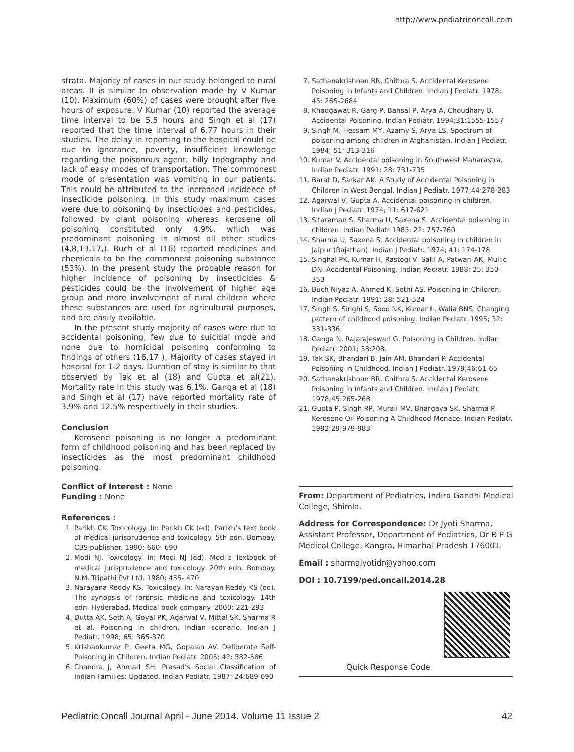http://www.pediatriconcall.com
strata. Majority of cases in our study belonged to rural areas. It is similar to observation made by V Kumar (10). Maximum (60%) of cases were brought after five hours of exposure. V Kumar (10) reported the average time interval to be 5.5 hours and Singh et al (17) reported that the time interval of 6.77 hours in their studies. The delay in reporting to the hospital could be due to ignorance, poverty, insufficient knowledge regarding the poisonous agent, hilly topography and lack of easy modes of transportation. The commonest mode of presentation was vomiting in our patients. This could be attributed to the increased incidence of insecticide poisoning. In this study maximum cases were due to poisoning by insecticides and pesticides, followed by plant poisoning whereas kerosene oil poisoning constituted only 4.9%, which was predominant poisoning in almost all other studies (4,8,13,17,). Buch et al (16) reported medicines and chemicals to be the commonest poisoning substance (53%). In the present study the probable reason for higher incidence of poisoning by insecticides & pesticides could be the involvement of higher age group and more involvement of rural children where these substances are used for agricultural purposes, and are easily available.
In the present study majority of cases were due to accidental poisoning, few due to suicidal mode and none due to homicidal poisoning conforming to findings of others (16,17 ). Majority of cases stayed in hospital for 1-2 days. Duration of stay is similar to that observed by Tak et al (18) and Gupta et al(21). Mortality rate in this study was 6.1%. Ganga et al (18) and Singh et al (17) have reported mortality rate of 3.9% and 12.5% respectively in their studies.
Conclusion
Kerosene poisoning is no longer a predominant form of childhood poisoning and has been replaced by insecticides as the most predominant childhood poisoning.
Conflict of Interest : None
Funding : None
References :
1. Parikh CK. Toxicology. In: Parikh CK (ed). Parikh’s text book of medical jurisprudence and toxicology. 5th edn. Bombay. CBS publisher. 1990: 660- 690
2. Modi NJ. Toxicology. In: Modi NJ (ed). Modi’s Textbook of medical jurisprudence and toxicology. 20th edn. Bombay. N.M. Tripathi Pvt Ltd. 1980: 455- 470
3. Narayana Reddy KS. Toxicology. In: Narayan Reddy KS (ed). The synopsis of forensic medicine and toxicology. 14th edn. Hyderabad. Medical book company. 2000: 221-293
4. Dutta AK, Seth A, Goyal PK, Agarwal V, Mittal SK, Sharma R et al. Poisoning in children, Indian scenario. Indian J Pediatr. 1998; 65: 365-370
5. Krishankumar P, Geeta MG, Gopalan AV. Deliberate Self-Poisoning in Children. Indian Pediatr. 2005; 42: 582-586
6. Chandra J, Ahmad SH. Prasad’s Social Classification of Indian Families: Updated. Indian Pediatr. 1987; 24:689-690
7. Sathanakrishnan BR, Chithra S. Accidental Kerosene Poisoning in Infants and Children. Indian J Pediatr. 1978; 45: 265-2684
8. Khadgawat R, Garg P, Bansal P, Arya A, Choudhary B. Accidental Poisoning. Indian Pediatr. 1994;31:1555-1557
9. Singh M, Hessam MY, Azamy S, Arya LS. Spectrum of poisoning among children in Afghanistan. Indian J Pediatr. 1984; 51: 313-316
10. Kumar V. Accidental poisoning in Southwest Maharastra. Indian Pediatr. 1991; 28: 731-735
11. Barat D, Sarkar AK. A Study of Accidental Poisoning in Children in West Bengal. Indian J Pediatr. 1977;44:278-283
12. Agarwal V, Gupta A. Accidental poisoning in children. Indian J Pediatr. 1974; 11: 617-621
13. Sitaraman S, Sharma U, Saxena S. Accidental poisoning in children. Indian Pediatr 1985; 22: 757-760
14. Sharma U, Saxena S. Accidental poisoning in children in Jaipur (Rajsthan). Indian J Pediatr. 1974; 41: 174-178
15. Singhal PK, Kumar H, Rastogi V, Salil A, Patwari AK, Mullic DN. Accidental Poisoning. Indian Pediatr. 1988; 25: 350-353
16. Buch Niyaz A, Ahmed K, Sethi AS. Poisoning in Children. Indian Pediatr. 1991; 28: 521-524
17. Singh S, Singhi S, Sood NK, Kumar L, Walia BNS. Changing pattern of childhood poisoning. Indian Pediatr. 1995; 32: 331-336
18. Ganga N, Rajarajeswari G. Poisoning in Children. Indian Pediatr. 2001; 38:208.
19. Tak SK, Bhandari B, Jain AM, Bhandari P. Accidental Poisoning in Childhood. Indian J Pediatr. 1979;46:61-65
20. Sathanakrishnan BR, Chithra S. Accidental Kerosene Poisoning in Infants and Children. Indian J Pediatr. 1978;45:265-268
21. Gupta P, Singh RP, Murali MV, Bhargava SK, Sharma P. Kerosene Oil Poisoning A Childhood Menace. Indian Pediatr. 1992;29:979-983
From: Department of Pediatrics, Indira Gandhi Medical College, Shimla.
Address for Correspondence: Dr Jyoti Sharma, Assistant Professor, Department of Pediatrics, Dr R P G Medical College, Kangra, Himachal Pradesh 176001.
Email : sharmajyotidr@yahoo.com
DOI : 10.7199/ped.oncall.2014.28
Quick Response Code
Pediatric Oncall Journal April - June 2014. Volume 11 Issue 2 42